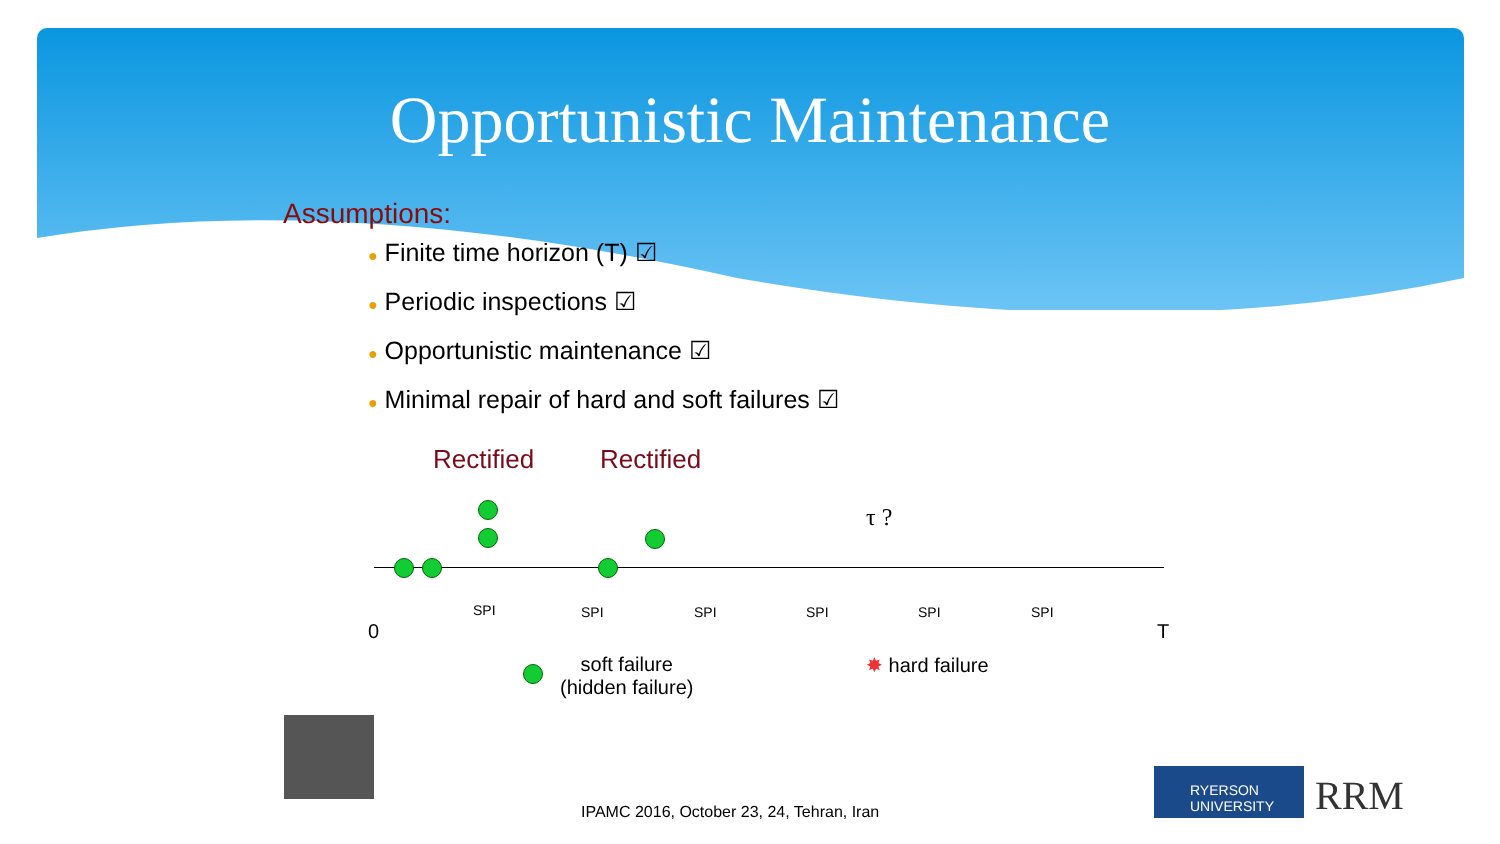Opportunistic Maintenance
Assumptions:
● Finite time horizon (T) ☑
● Periodic inspections ☑
● Opportunistic maintenance ☑
● Minimal repair of hard and soft failures ☑
Rectified Rectified
τ ?
SPI SPI SPI SPI SPI SPI
0 T
soft failure
(hidden failure)
✸ hard failure
IPAMC 2016, October 23, 24, Tehran, Iran
RYERSON
UNIVERSITY
RRM